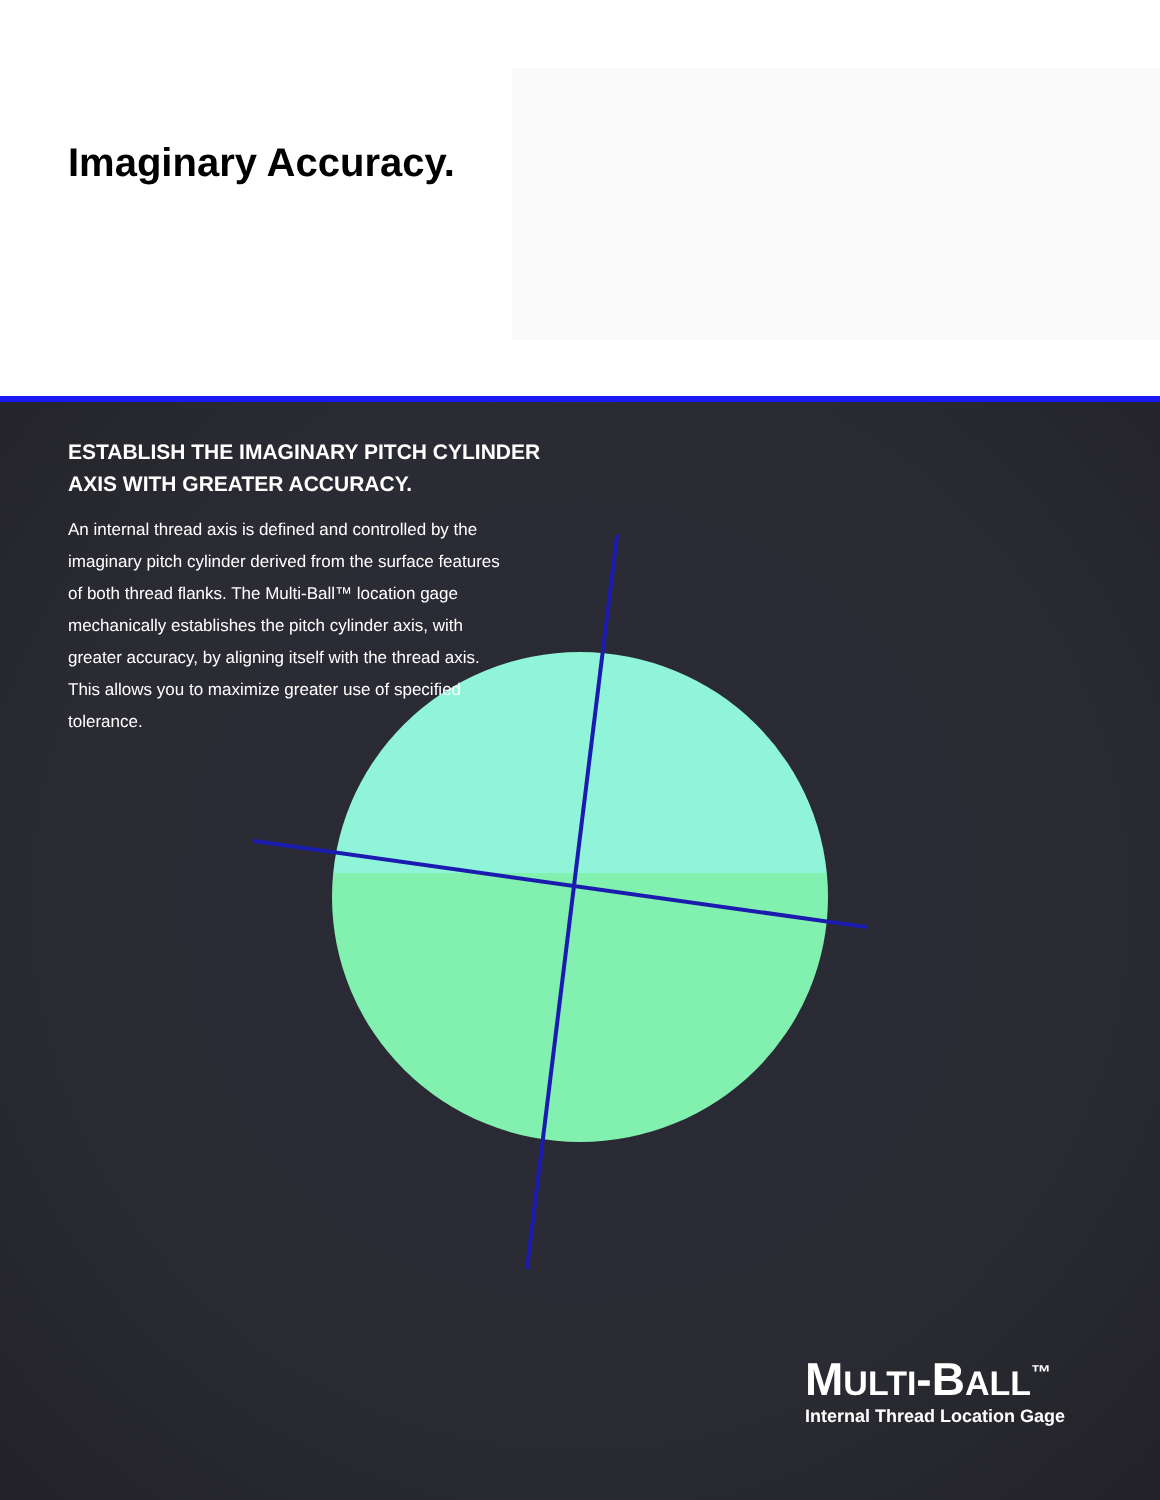Imaginary Accuracy.
ESTABLISH THE IMAGINARY PITCH CYLINDER AXIS WITH GREATER ACCURACY.
An internal thread axis is defined and controlled by the imaginary pitch cylinder derived from the surface features of both thread flanks. The Multi-Ball™ location gage mechanically establishes the pitch cylinder axis, with greater accuracy, by aligning itself with the thread axis. This allows you to maximize greater use of specified tolerance.
MULTI-BALL<sup>™</sup>
Internal Thread Location Gage